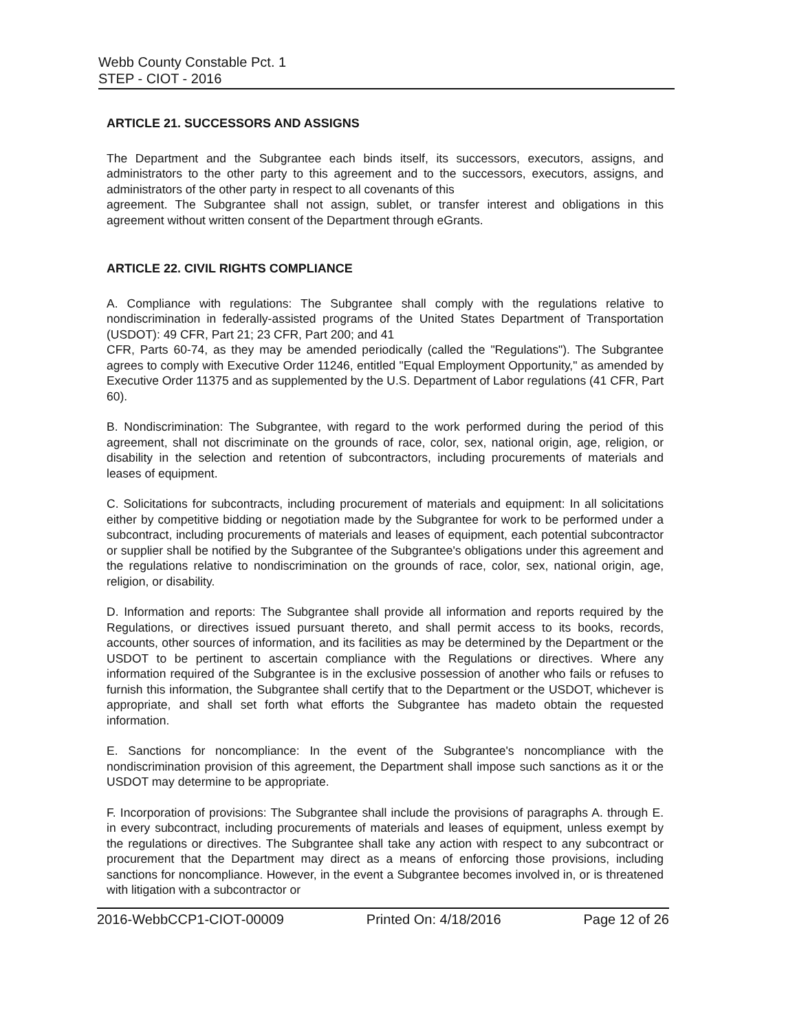Webb County Constable Pct. 1
STEP - CIOT - 2016
ARTICLE 21. SUCCESSORS AND ASSIGNS
The Department and the Subgrantee each binds itself, its successors, executors, assigns, and administrators to the other party to this agreement and to the successors, executors, assigns, and administrators of the other party in respect to all covenants of this
agreement. The Subgrantee shall not assign, sublet, or transfer interest and obligations in this agreement without written consent of the Department through eGrants.
ARTICLE 22. CIVIL RIGHTS COMPLIANCE
A. Compliance with regulations: The Subgrantee shall comply with the regulations relative to nondiscrimination in federally-assisted programs of the United States Department of Transportation (USDOT): 49 CFR, Part 21; 23 CFR, Part 200; and 41
CFR, Parts 60-74, as they may be amended periodically (called the "Regulations"). The Subgrantee agrees to comply with Executive Order 11246, entitled "Equal Employment Opportunity," as amended by Executive Order 11375 and as supplemented by the U.S. Department of Labor regulations (41 CFR, Part 60).
B. Nondiscrimination: The Subgrantee, with regard to the work performed during the period of this agreement, shall not discriminate on the grounds of race, color, sex, national origin, age, religion, or disability in the selection and retention of subcontractors, including procurements of materials and leases of equipment.
C. Solicitations for subcontracts, including procurement of materials and equipment: In all solicitations either by competitive bidding or negotiation made by the Subgrantee for work to be performed under a subcontract, including procurements of materials and leases of equipment, each potential subcontractor or supplier shall be notified by the Subgrantee of the Subgrantee's obligations under this agreement and the regulations relative to nondiscrimination on the grounds of race, color, sex, national origin, age, religion, or disability.
D. Information and reports: The Subgrantee shall provide all information and reports required by the Regulations, or directives issued pursuant thereto, and shall permit access to its books, records, accounts, other sources of information, and its facilities as may be determined by the Department or the USDOT to be pertinent to ascertain compliance with the Regulations or directives. Where any information required of the Subgrantee is in the exclusive possession of another who fails or refuses to furnish this information, the Subgrantee shall certify that to the Department or the USDOT, whichever is appropriate, and shall set forth what efforts the Subgrantee has madeto obtain the requested information.
E. Sanctions for noncompliance: In the event of the Subgrantee's noncompliance with the nondiscrimination provision of this agreement, the Department shall impose such sanctions as it or the USDOT may determine to be appropriate.
F. Incorporation of provisions: The Subgrantee shall include the provisions of paragraphs A. through E. in every subcontract, including procurements of materials and leases of equipment, unless exempt by the regulations or directives. The Subgrantee shall take any action with respect to any subcontract or procurement that the Department may direct as a means of enforcing those provisions, including sanctions for noncompliance. However, in the event a Subgrantee becomes involved in, or is threatened with litigation with a subcontractor or
2016-WebbCCP1-CIOT-00009 Printed On: 4/18/2016 Page 12 of 26